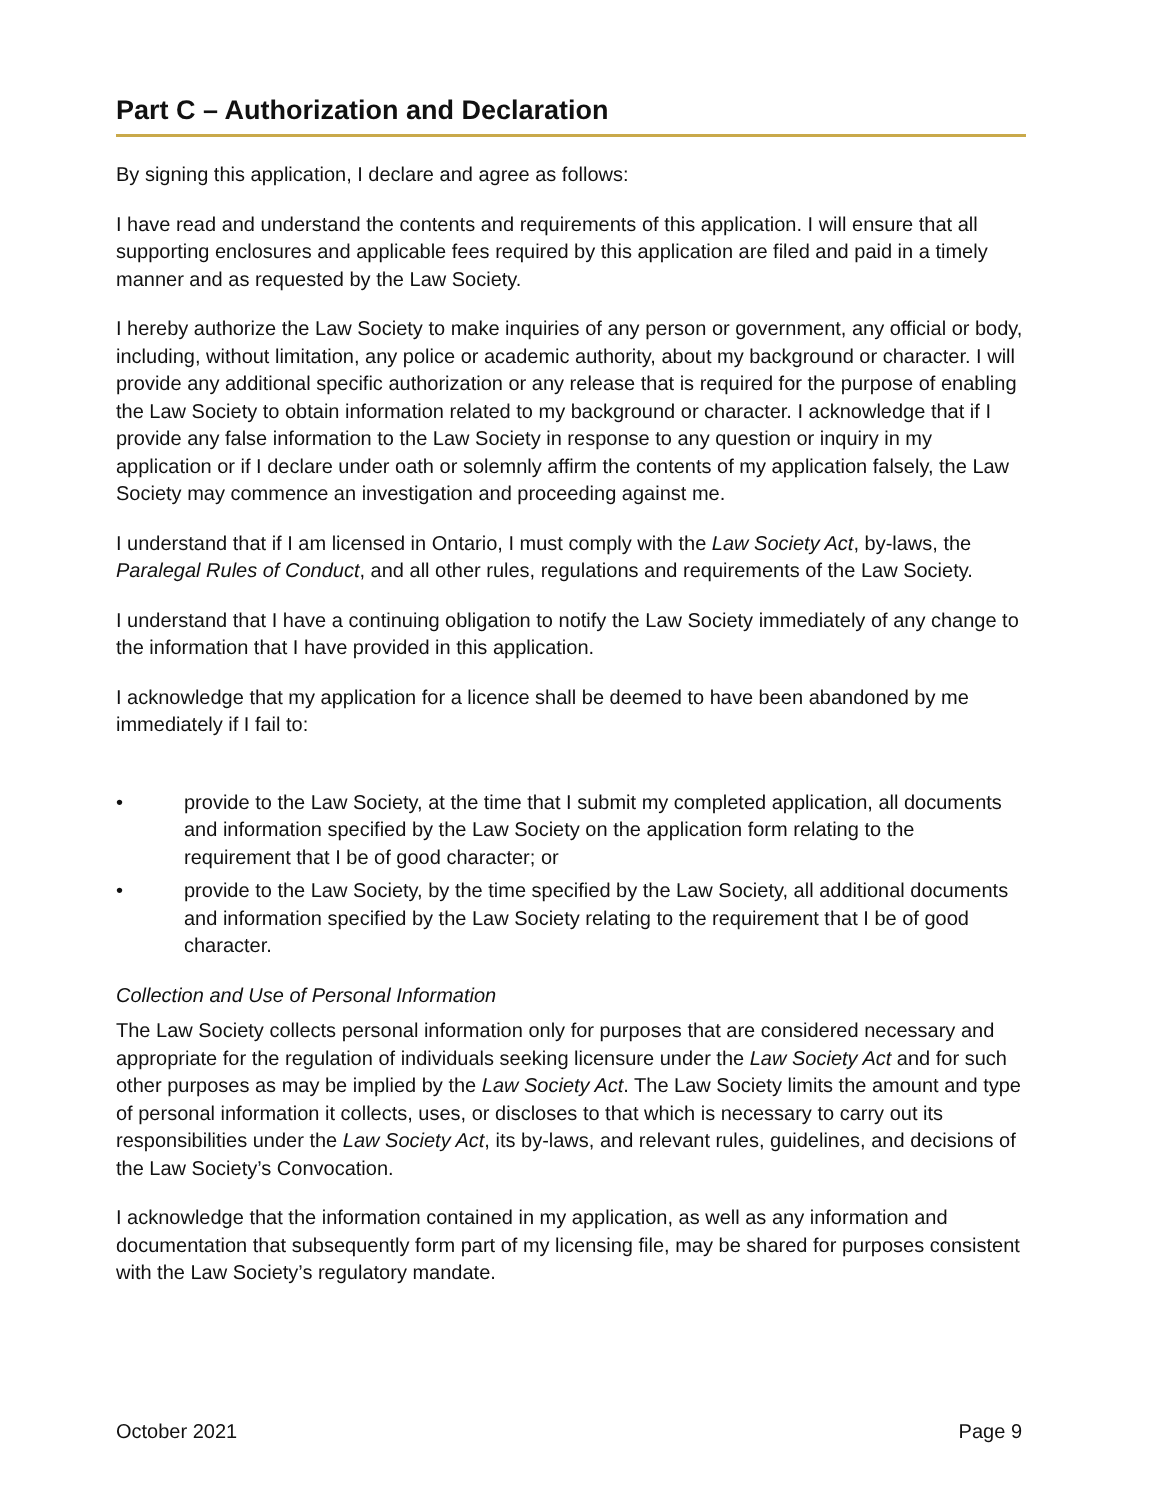Part C – Authorization and Declaration
By signing this application, I declare and agree as follows:
I have read and understand the contents and requirements of this application. I will ensure that all supporting enclosures and applicable fees required by this application are filed and paid in a timely manner and as requested by the Law Society.
I hereby authorize the Law Society to make inquiries of any person or government, any official or body, including, without limitation, any police or academic authority, about my background or character. I will provide any additional specific authorization or any release that is required for the purpose of enabling the Law Society to obtain information related to my background or character. I acknowledge that if I provide any false information to the Law Society in response to any question or inquiry in my application or if I declare under oath or solemnly affirm the contents of my application falsely, the Law Society may commence an investigation and proceeding against me.
I understand that if I am licensed in Ontario, I must comply with the Law Society Act, by-laws, the Paralegal Rules of Conduct, and all other rules, regulations and requirements of the Law Society.
I understand that I have a continuing obligation to notify the Law Society immediately of any change to the information that I have provided in this application.
I acknowledge that my application for a licence shall be deemed to have been abandoned by me immediately if I fail to:
• provide to the Law Society, at the time that I submit my completed application, all documents and information specified by the Law Society on the application form relating to the requirement that I be of good character; or
• provide to the Law Society, by the time specified by the Law Society, all additional documents and information specified by the Law Society relating to the requirement that I be of good character.
Collection and Use of Personal Information
The Law Society collects personal information only for purposes that are considered necessary and appropriate for the regulation of individuals seeking licensure under the Law Society Act and for such other purposes as may be implied by the Law Society Act. The Law Society limits the amount and type of personal information it collects, uses, or discloses to that which is necessary to carry out its responsibilities under the Law Society Act, its by-laws, and relevant rules, guidelines, and decisions of the Law Society’s Convocation.
I acknowledge that the information contained in my application, as well as any information and documentation that subsequently form part of my licensing file, may be shared for purposes consistent with the Law Society’s regulatory mandate.
October 2021 Page 9